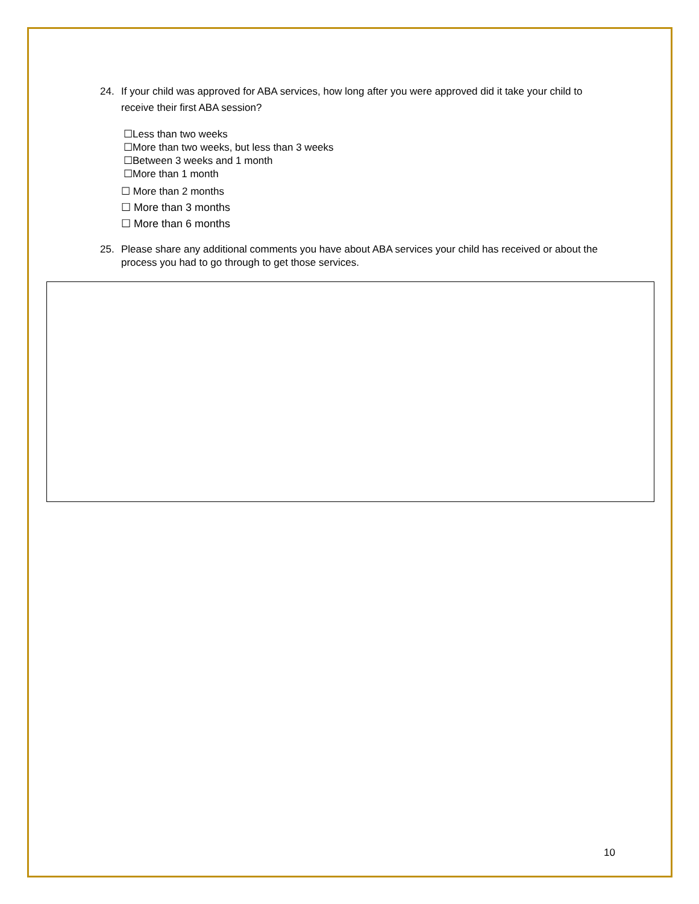24. If your child was approved for ABA services, how long after you were approved did it take your child to receive their first ABA session?
☐Less than two weeks
☐More than two weeks, but less than 3 weeks
☐Between 3 weeks and 1 month
☐More than 1 month
☐ More than 2 months
☐ More than 3 months
☐ More than 6 months
25. Please share any additional comments you have about ABA services your child has received or about the process you had to go through to get those services.
10